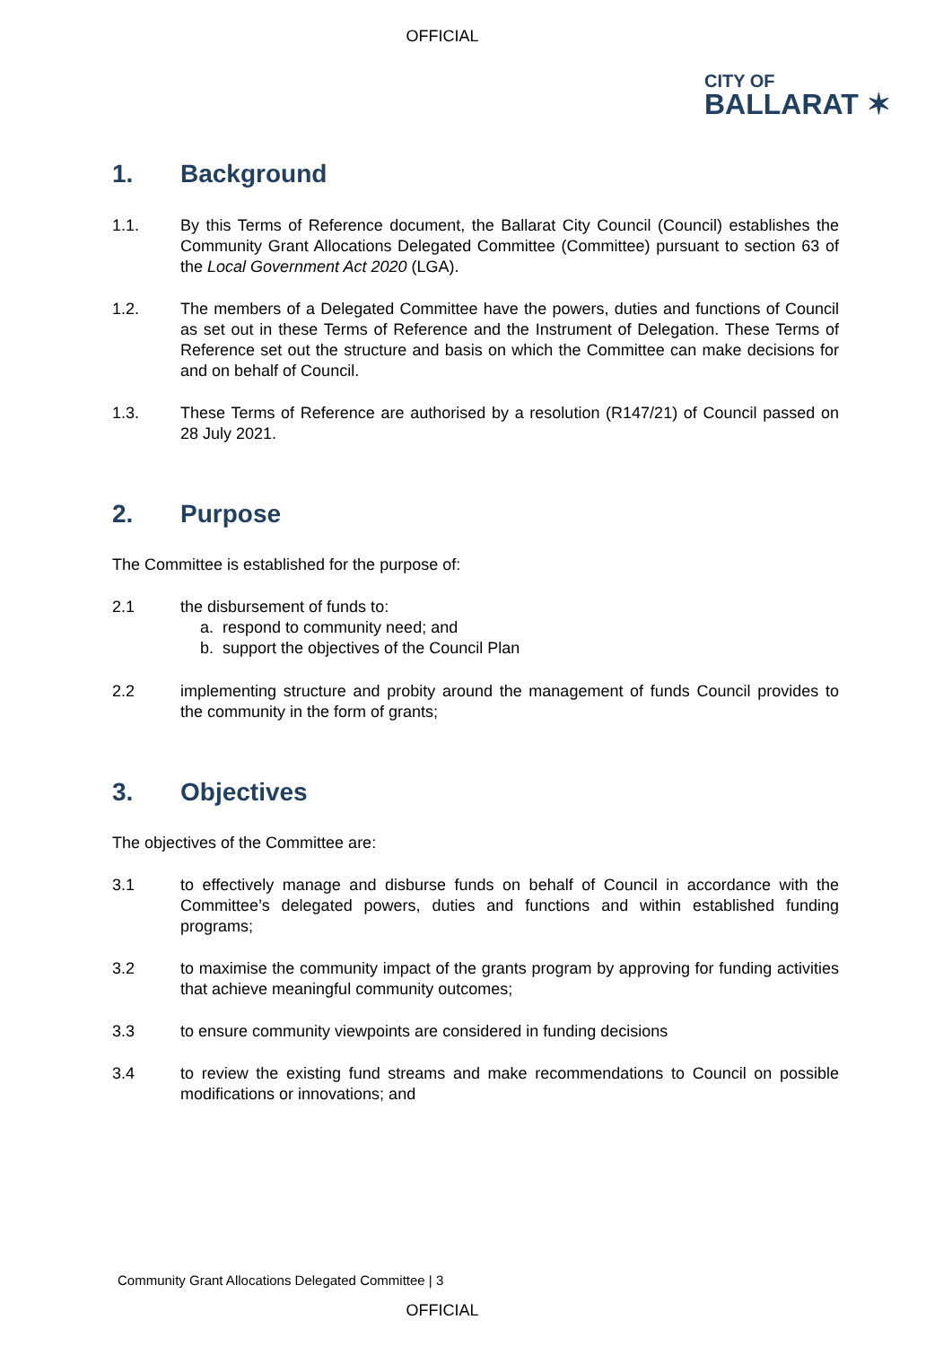OFFICIAL
CITY OF
BALLARAT ✶
1. Background
1.1. By this Terms of Reference document, the Ballarat City Council (Council) establishes the Community Grant Allocations Delegated Committee (Committee) pursuant to section 63 of the Local Government Act 2020 (LGA).
1.2. The members of a Delegated Committee have the powers, duties and functions of Council as set out in these Terms of Reference and the Instrument of Delegation. These Terms of Reference set out the structure and basis on which the Committee can make decisions for and on behalf of Council.
1.3. These Terms of Reference are authorised by a resolution (R147/21) of Council passed on 28 July 2021.
2. Purpose
The Committee is established for the purpose of:
2.1 the disbursement of funds to:
a. respond to community need; and
b. support the objectives of the Council Plan
2.2 implementing structure and probity around the management of funds Council provides to the community in the form of grants;
3. Objectives
The objectives of the Committee are:
3.1 to effectively manage and disburse funds on behalf of Council in accordance with the Committee’s delegated powers, duties and functions and within established funding programs;
3.2 to maximise the community impact of the grants program by approving for funding activities that achieve meaningful community outcomes;
3.3 to ensure community viewpoints are considered in funding decisions
3.4 to review the existing fund streams and make recommendations to Council on possible modifications or innovations; and
Community Grant Allocations Delegated Committee | 3
OFFICIAL